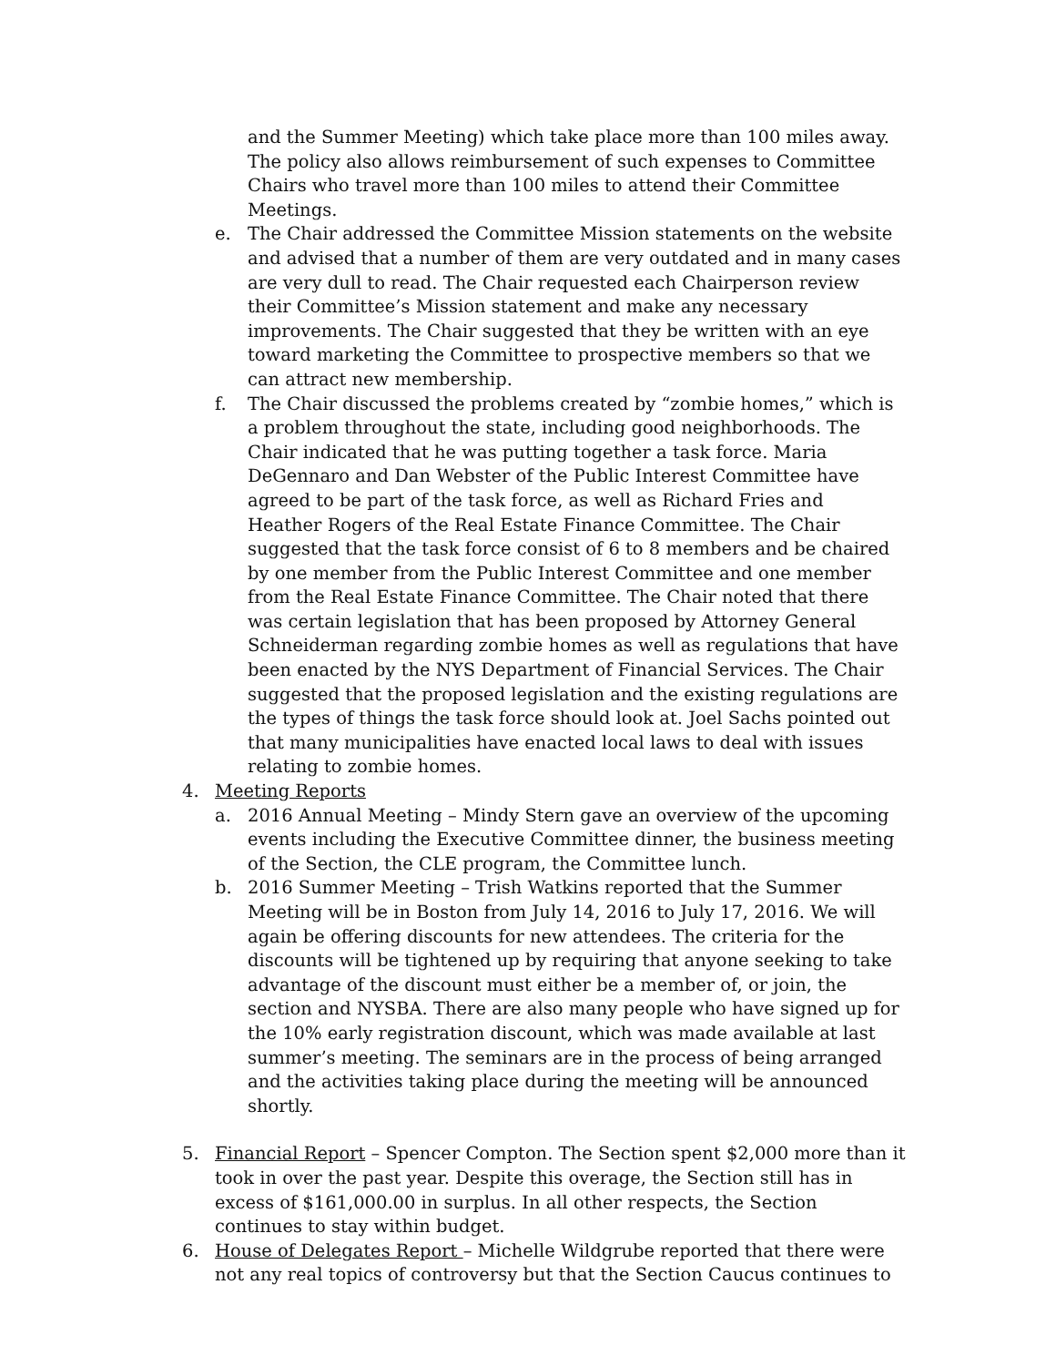and the Summer Meeting) which take place more than 100 miles away. The policy also allows reimbursement of such expenses to Committee Chairs who travel more than 100 miles to attend their Committee Meetings.
e. The Chair addressed the Committee Mission statements on the website and advised that a number of them are very outdated and in many cases are very dull to read. The Chair requested each Chairperson review their Committee’s Mission statement and make any necessary improvements. The Chair suggested that they be written with an eye toward marketing the Committee to prospective members so that we can attract new membership.
f. The Chair discussed the problems created by “zombie homes,” which is a problem throughout the state, including good neighborhoods. The Chair indicated that he was putting together a task force. Maria DeGennaro and Dan Webster of the Public Interest Committee have agreed to be part of the task force, as well as Richard Fries and Heather Rogers of the Real Estate Finance Committee. The Chair suggested that the task force consist of 6 to 8 members and be chaired by one member from the Public Interest Committee and one member from the Real Estate Finance Committee. The Chair noted that there was certain legislation that has been proposed by Attorney General Schneiderman regarding zombie homes as well as regulations that have been enacted by the NYS Department of Financial Services. The Chair suggested that the proposed legislation and the existing regulations are the types of things the task force should look at. Joel Sachs pointed out that many municipalities have enacted local laws to deal with issues relating to zombie homes.
4. Meeting Reports
a. 2016 Annual Meeting – Mindy Stern gave an overview of the upcoming events including the Executive Committee dinner, the business meeting of the Section, the CLE program, the Committee lunch.
b. 2016 Summer Meeting – Trish Watkins reported that the Summer Meeting will be in Boston from July 14, 2016 to July 17, 2016. We will again be offering discounts for new attendees. The criteria for the discounts will be tightened up by requiring that anyone seeking to take advantage of the discount must either be a member of, or join, the section and NYSBA. There are also many people who have signed up for the 10% early registration discount, which was made available at last summer’s meeting. The seminars are in the process of being arranged and the activities taking place during the meeting will be announced shortly.
5. Financial Report – Spencer Compton. The Section spent $2,000 more than it took in over the past year. Despite this overage, the Section still has in excess of $161,000.00 in surplus. In all other respects, the Section continues to stay within budget.
6. House of Delegates Report – Michelle Wildgrube reported that there were not any real topics of controversy but that the Section Caucus continues to